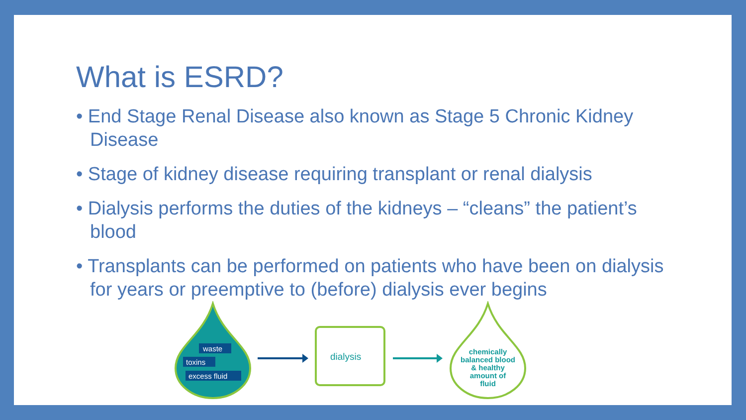What is ESRD?
• End Stage Renal Disease also known as Stage 5 Chronic Kidney Disease
• Stage of kidney disease requiring transplant or renal dialysis
• Dialysis performs the duties of the kidneys – “cleans” the patient’s blood
• Transplants can be performed on patients who have been on dialysis for years or preemptive to (before) dialysis ever begins
waste
toxins
excess fluid
dialysis
chemically
balanced blood
& healthy
amount of
fluid